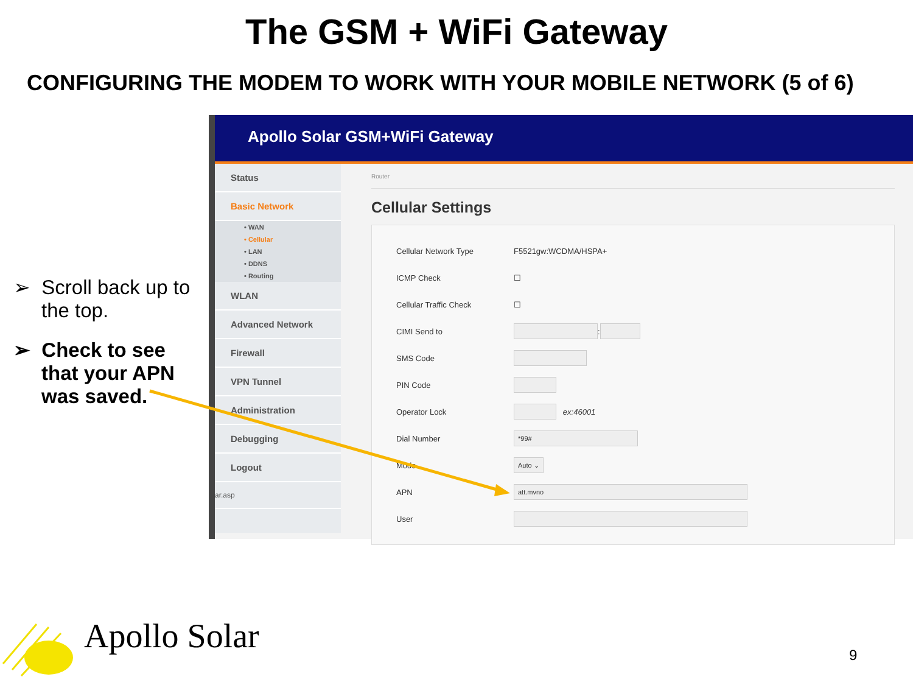The GSM + WiFi Gateway
CONFIGURING THE MODEM TO WORK WITH YOUR MOBILE NETWORK (5 of 6)
➢ Scroll back up to the top.
➢ Check to see that your APN was saved.
Apollo Solar GSM+WiFi Gateway
Status
Basic Network
• WAN
• Cellular
• LAN
• DDNS
• Routing
WLAN
Advanced Network
Firewall
VPN Tunnel
Administration
Debugging
Logout
ar.asp
Router
Cellular Settings
Cellular Network Type F5521gw:WCDMA/HSPA+
ICMP Check ☐
Cellular Traffic Check ☐
CIMI Send to :
SMS Code
PIN Code
Operator Lock ex:46001
Dial Number *99#
Mode Auto ⌄
APN att.mvno
User
Apollo Solar 9